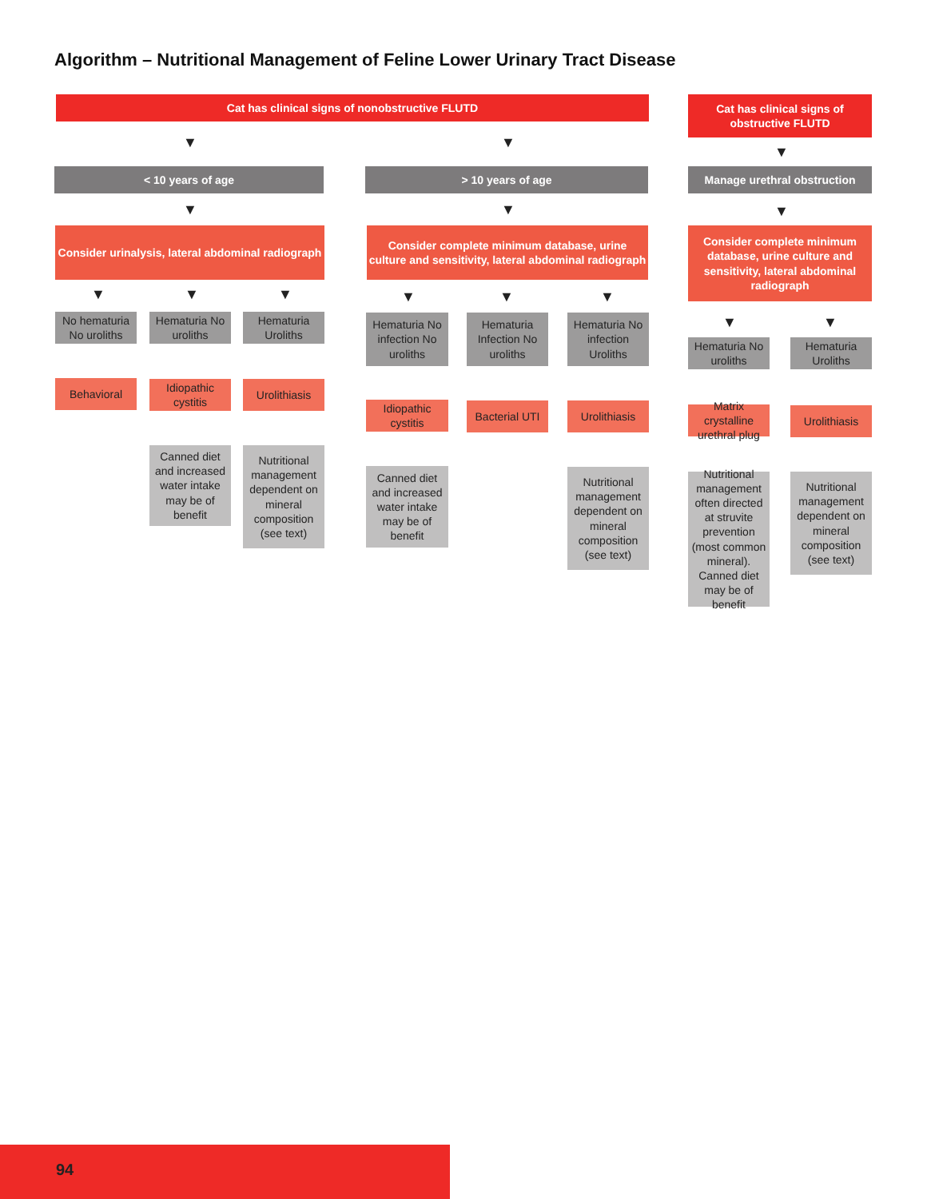Algorithm – Nutritional Management of Feline Lower Urinary Tract Disease
Cat has clinical signs of nonobstructive FLUTD
Cat has clinical signs of obstructive FLUTD
< 10 years of age > 10 years of age Manage urethral obstruction
Consider urinalysis, lateral abdominal radiograph
Consider complete minimum database, urine culture and sensitivity, lateral abdominal radiograph
Consider complete minimum database, urine culture and sensitivity, lateral abdominal radiograph
No hematuria No uroliths
Hematuria No uroliths
Hematuria Uroliths
Hematuria No infection No uroliths
Hematuria Infection No uroliths
Hematuria No infection Uroliths
Hematuria No uroliths
Hematuria Uroliths
Behavioral
Idiopathic cystitis
Urolithiasis
Idiopathic cystitis
Bacterial UTI
Urolithiasis
Matrix crystalline urethral plug
Urolithiasis
Canned diet and increased water intake may be of benefit
Nutritional management dependent on mineral composition (see text)
Canned diet and increased water intake may be of benefit
Nutritional management dependent on mineral composition (see text)
Nutritional management often directed at struvite prevention (most common mineral). Canned diet may be of benefit
Nutritional management dependent on mineral composition (see text)
▼ ▼
▼
▼ ▼ ▼
▼ ▼ ▼ ▼ ▼ ▼
▼ ▼
94